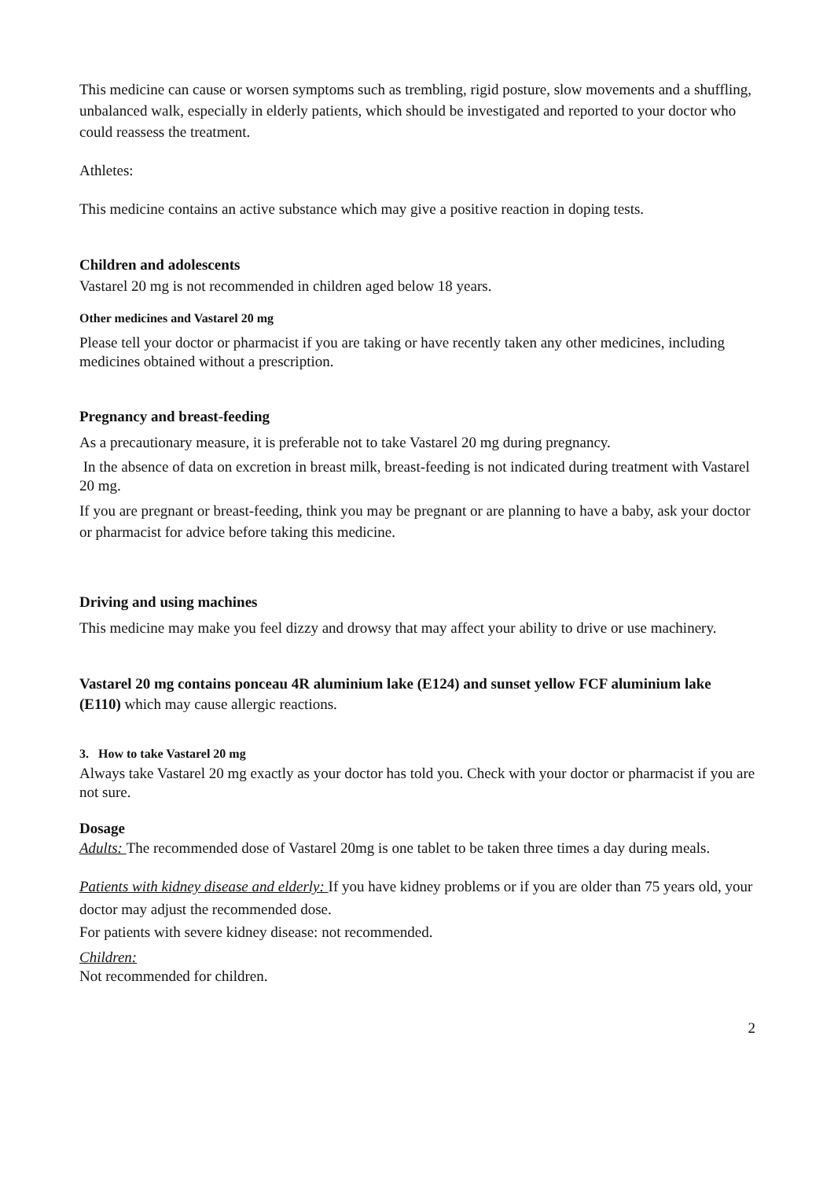This medicine can cause or worsen symptoms such as trembling, rigid posture, slow movements and a shuffling, unbalanced walk, especially in elderly patients, which should be investigated and reported to your doctor who could reassess the treatment.
Athletes:
This medicine contains an active substance which may give a positive reaction in doping tests.
Children and adolescents
Vastarel 20 mg is not recommended in children aged below 18 years.
Other medicines and Vastarel 20 mg
Please tell your doctor or pharmacist if you are taking or have recently taken any other medicines, including medicines obtained without a prescription.
Pregnancy and breast-feeding
As a precautionary measure, it is preferable not to take Vastarel 20 mg during pregnancy.
In the absence of data on excretion in breast milk, breast-feeding is not indicated during treatment with Vastarel 20 mg.
If you are pregnant or breast-feeding, think you may be pregnant or are planning to have a baby, ask your doctor or pharmacist for advice before taking this medicine.
Driving and using machines
This medicine may make you feel dizzy and drowsy that may affect your ability to drive or use machinery.
Vastarel 20 mg contains ponceau 4R aluminium lake (E124) and sunset yellow FCF aluminium lake (E110) which may cause allergic reactions.
3. How to take Vastarel 20 mg
Always take Vastarel 20 mg exactly as your doctor has told you. Check with your doctor or pharmacist if you are not sure.
Dosage
Adults: The recommended dose of Vastarel 20mg is one tablet to be taken three times a day during meals.
Patients with kidney disease and elderly: If you have kidney problems or if you are older than 75 years old, your doctor may adjust the recommended dose.
For patients with severe kidney disease: not recommended.
Children:
Not recommended for children.
2